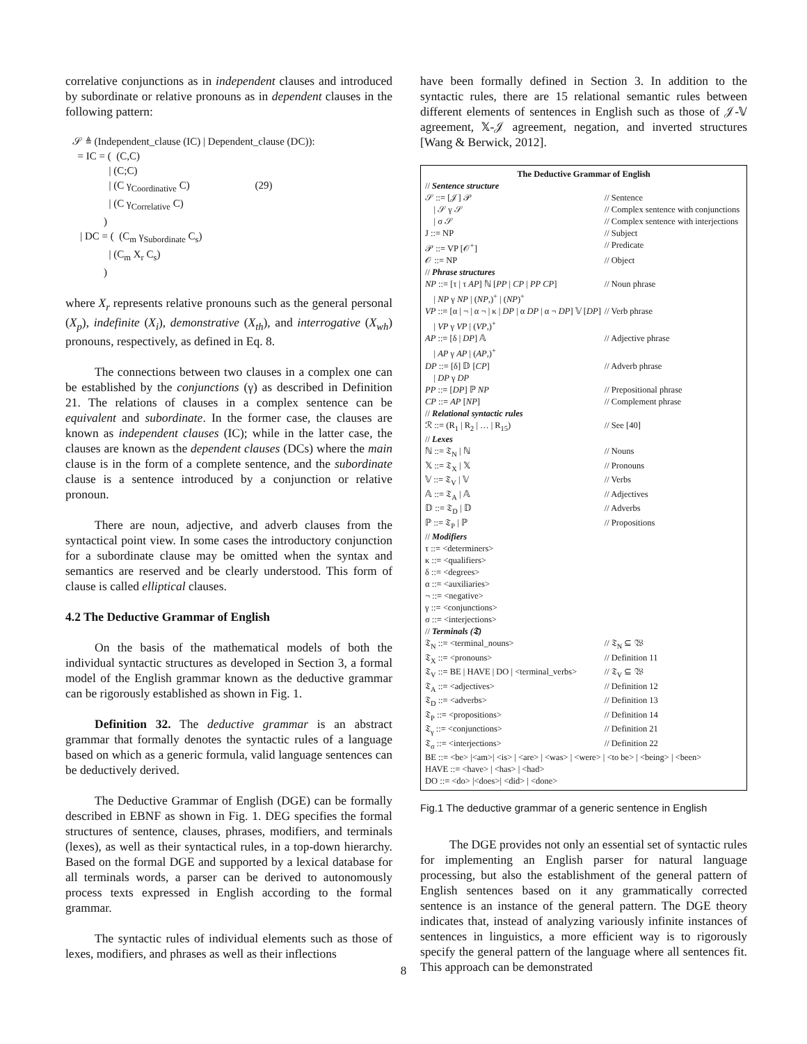correlative conjunctions as in independent clauses and introduced by subordinate or relative pronouns as in dependent clauses in the following pattern:
𝒮 ≜ (Independent_clause (IC) | Dependent_clause (DC)):
= IC = ( (C,C)
| (C;C)
| (C γ<sub>Coordinative</sub> C) (29)
| (C γ<sub>Correlative</sub> C)
)
| DC = ( (C<sub>m</sub> γ<sub>Subordinate</sub> C<sub>s</sub>)
| (C<sub>m</sub> X<sub>r</sub> C<sub>s</sub>)
)
where X<sub>r</sub> represents relative pronouns such as the general personal (X<sub>p</sub>), indefinite (X<sub>i</sub>), demonstrative (X<sub>th</sub>), and interrogative (X<sub>wh</sub>) pronouns, respectively, as defined in Eq. 8.
The connections between two clauses in a complex one can be established by the conjunctions (γ) as described in Definition 21. The relations of clauses in a complex sentence can be equivalent and subordinate. In the former case, the clauses are known as independent clauses (IC); while in the latter case, the clauses are known as the dependent clauses (DCs) where the main clause is in the form of a complete sentence, and the subordinate clause is a sentence introduced by a conjunction or relative pronoun.
There are noun, adjective, and adverb clauses from the syntactical point view. In some cases the introductory conjunction for a subordinate clause may be omitted when the syntax and semantics are reserved and be clearly understood. This form of clause is called elliptical clauses.
4.2 The Deductive Grammar of English
On the basis of the mathematical models of both the individual syntactic structures as developed in Section 3, a formal model of the English grammar known as the deductive grammar can be rigorously established as shown in Fig. 1.
Definition 32. The deductive grammar is an abstract grammar that formally denotes the syntactic rules of a language based on which as a generic formula, valid language sentences can be deductively derived.
The Deductive Grammar of English (DGE) can be formally described in EBNF as shown in Fig. 1. DEG specifies the formal structures of sentence, clauses, phrases, modifiers, and terminals (lexes), as well as their syntactical rules, in a top-down hierarchy. Based on the formal DGE and supported by a lexical database for all terminals words, a parser can be derived to autonomously process texts expressed in English according to the formal grammar.
The syntactic rules of individual elements such as those of lexes, modifiers, and phrases as well as their inflections
have been formally defined in Section 3. In addition to the syntactic rules, there are 15 relational semantic rules between different elements of sentences in English such as those of 𝒥-𝕍 agreement, 𝕏-𝒥 agreement, negation, and inverted structures [Wang & Berwick, 2012].
The Deductive Grammar of English
| // Sentence structure | | |
| 𝒮 ::= [𝒥] 𝒫 | // Sentence | |
| / 𝒮 γ 𝒮 | // Complex sentence with conjunctions | |
| / σ 𝒮 | // Complex sentence with interjections | |
| J ::= NP | // Subject | |
| 𝒫 ::= VP [𝒪<sup>+</sup>] | // Predicate | |
| 𝒪 ::= NP | // Object | |
| // Phrase structures | | |
| NP ::= [τ / τ AP ] ℕ [ PP / CP / PP CP ] / NP γ NP / ( NP ,)<sup>+</sup> / ( NP )<sup>+</sup> | | // Noun phrase |
| VP ::= [α / ¬ / α ¬ / κ / DP / α DP / α ¬ DP ] 𝕍 [ DP ] / VP γ VP / ( VP ,)<sup>+</sup> | | // Verb phrase |
| AP ::= [δ / DP ] 𝔸 / AP γ AP / ( AP ,)<sup>+</sup> | | // Adjective phrase |
| DP ::= [δ] 𝔻 [ CP ] / DP γ DP | | // Adverb phrase |
| PP ::= [ DP ] ℙ NP | | // Prepositional phrase |
| CP ::= AP [ NP ] | | // Complement phrase |
| // Relational syntactic rules | | |
| ℛ ::= (R<sub>1</sub> / R<sub>2</sub> / … / R<sub>15</sub>) | | // See [40] |
| // Lexes | | |
| ℕ ::= 𝔗<sub>N</sub> / ℕ | | // Nouns |
| 𝕏 ::= 𝔗<sub>X</sub> / 𝕏 | | // Pronouns |
| 𝕍 ::= 𝔗<sub>V</sub> / 𝕍 | | // Verbs |
| 𝔸 ::= 𝔗<sub>A</sub> / 𝔸 | | // Adjectives |
| 𝔻 ::= 𝔗<sub>D</sub> / 𝔻 | | // Adverbs |
| ℙ ::= 𝔗<sub>P</sub> / ℙ | | // Propositions |
| // Modifiers | | |
| τ ::= <determiners> κ ::= <qualifiers> δ ::= <degrees> α ::= <auxiliaries> ¬ ::= <negative> γ ::= <conjunctions> σ ::= <interjections> | | |
| // Terminals (𝔗) | | |
| 𝔗<sub>N</sub> ::= <terminal_nouns> | | // 𝔗<sub>N</sub> ⊆ 𝔚 |
| 𝔗<sub>X</sub> ::= <pronouns> | | // Definition 11 |
| 𝔗<sub>V</sub> ::= BE / HAVE / DO / <terminal_verbs> | | // 𝔗<sub>V</sub> ⊆ 𝔚 |
| 𝔗<sub>A</sub> ::= <adjectives> | | // Definition 12 |
| 𝔗<sub>D</sub> ::= <adverbs> | | // Definition 13 |
| 𝔗<sub>P</sub> ::= <propositions> | | // Definition 14 |
| 𝔗<sub>γ</sub> ::= <conjunctions> | | // Definition 21 |
| 𝔗<sub>σ</sub> ::= <interjections> | | // Definition 22 |
| BE ::= <be> /<am>/ <is> / <are> / <was> / <were> / <to be> / <being> / <been> HAVE ::= <have> / <has> / <had> DO ::= <do> /<does>/ <did> / <done> | | |
Fig.1 The deductive grammar of a generic sentence in English
The DGE provides not only an essential set of syntactic rules for implementing an English parser for natural language processing, but also the establishment of the general pattern of English sentences based on it any grammatically corrected sentence is an instance of the general pattern. The DGE theory indicates that, instead of analyzing variously infinite instances of sentences in linguistics, a more efficient way is to rigorously specify the general pattern of the language where all sentences fit. This approach can be demonstrated
8